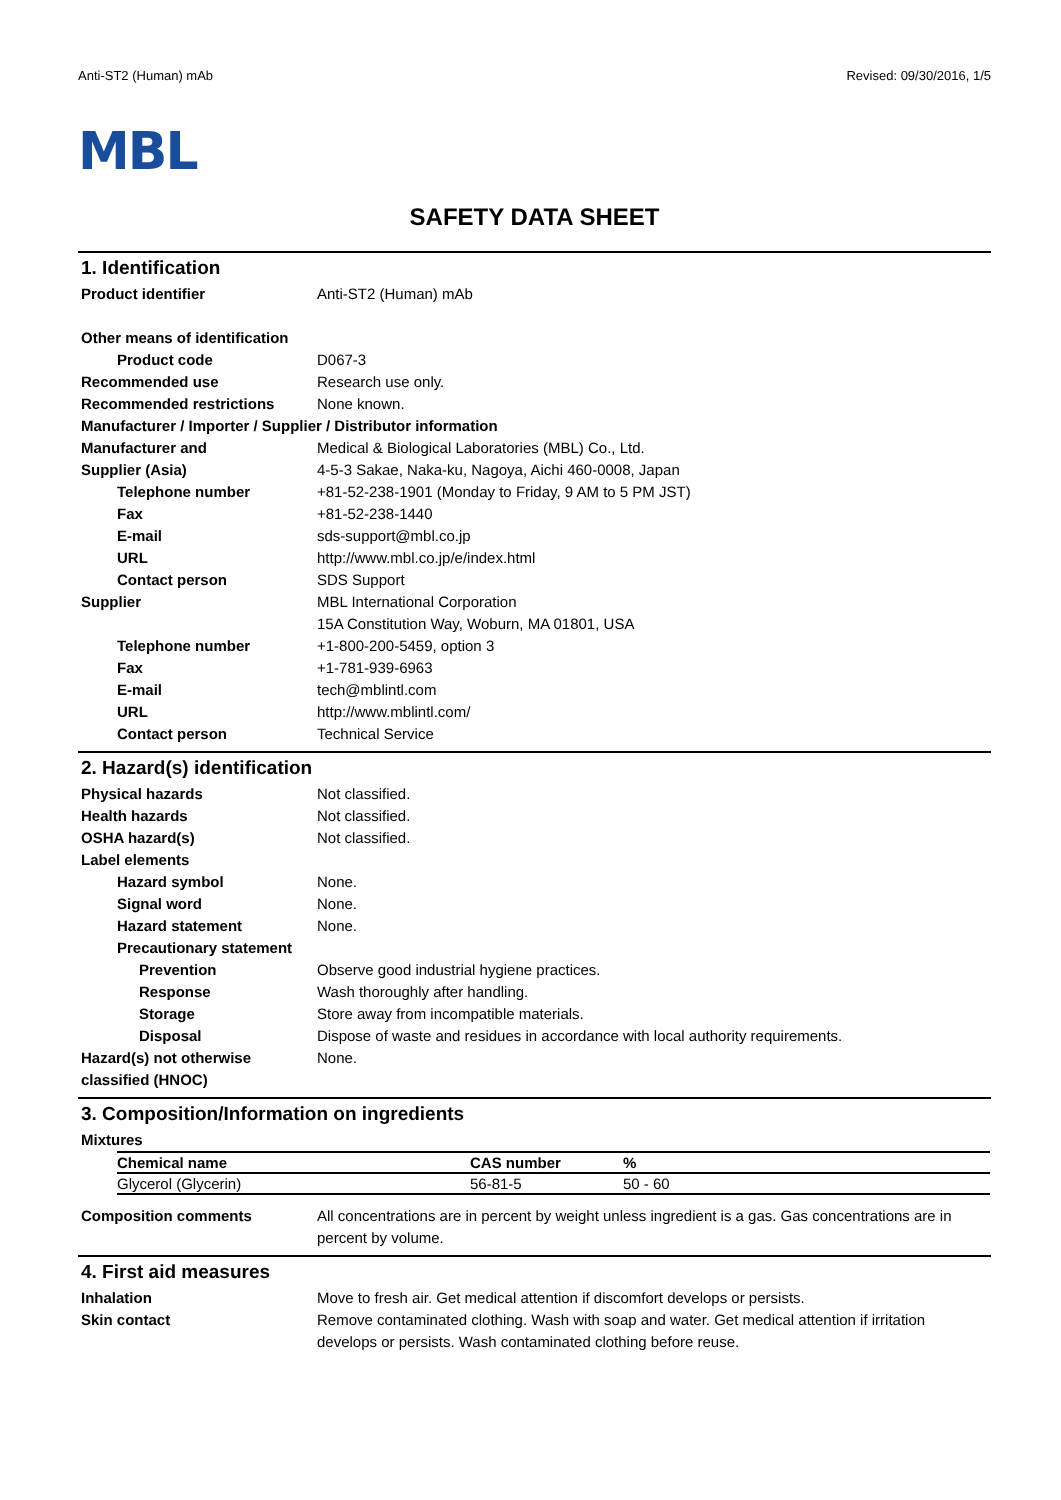Anti-ST2 (Human) mAb Revised: 09/30/2016, 1/5
MBL
SAFETY DATA SHEET
1. Identification
Product identifier Anti-ST2 (Human) mAb
Other means of identification
Product code D067-3
Recommended use Research use only.
Recommended restrictions None known.
Manufacturer / Importer / Supplier / Distributor information
Manufacturer and
Supplier (Asia)
Medical & Biological Laboratories (MBL) Co., Ltd.
4-5-3 Sakae, Naka-ku, Nagoya, Aichi 460-0008, Japan
Telephone number +81-52-238-1901 (Monday to Friday, 9 AM to 5 PM JST)
Fax +81-52-238-1440
E-mail sds-support@mbl.co.jp
URL http://www.mbl.co.jp/e/index.html
Contact person SDS Support
Supplier MBL International Corporation
15A Constitution Way, Woburn, MA 01801, USA
Telephone number +1-800-200-5459, option 3
Fax +1-781-939-6963
E-mail tech@mblintl.com
URL http://www.mblintl.com/
Contact person Technical Service
2. Hazard(s) identification
Physical hazards Not classified.
Health hazards Not classified.
OSHA hazard(s) Not classified.
Label elements
Hazard symbol None.
Signal word None.
Hazard statement None.
Precautionary statement
Prevention Observe good industrial hygiene practices.
Response Wash thoroughly after handling.
Storage Store away from incompatible materials.
Disposal Dispose of waste and residues in accordance with local authority requirements.
Hazard(s) not otherwise
classified (HNOC)
None.
3. Composition/Information on ingredients
Mixtures
| Chemical name | CAS number | % |
| --- | --- | --- |
| Glycerol (Glycerin) | 56-81-5 | 50 - 60 |
Composition comments All concentrations are in percent by weight unless ingredient is a gas. Gas concentrations are in percent by volume.
4. First aid measures
Inhalation Move to fresh air. Get medical attention if discomfort develops or persists.
Skin contact Remove contaminated clothing. Wash with soap and water. Get medical attention if irritation develops or persists. Wash contaminated clothing before reuse.